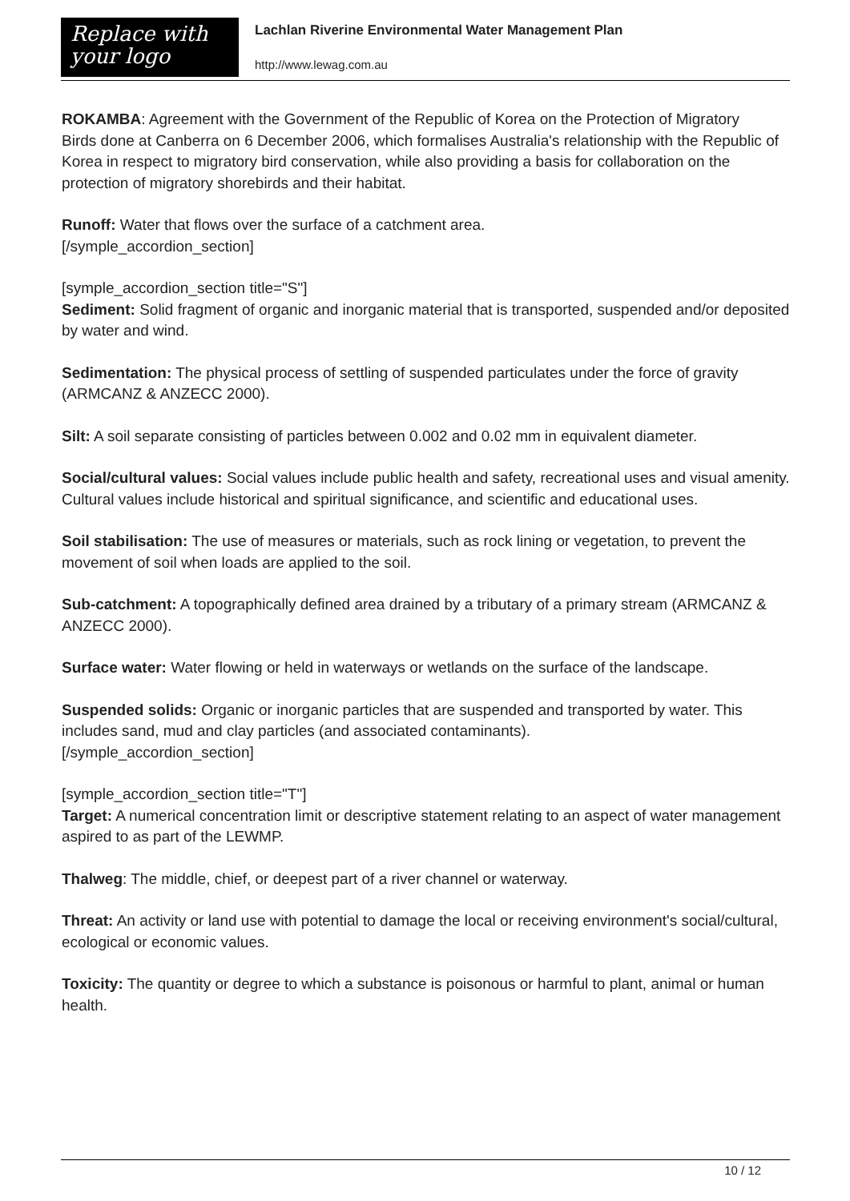Replace with
your logo
Lachlan Riverine Environmental Water Management Plan
http://www.lewag.com.au
ROKAMBA: Agreement with the Government of the Republic of Korea on the Protection of Migratory
Birds done at Canberra on 6 December 2006, which formalises Australia's relationship with the Republic of Korea in respect to migratory bird conservation, while also providing a basis for collaboration on the protection of migratory shorebirds and their habitat.
Runoff: Water that flows over the surface of a catchment area.
[/symple_accordion_section]
[symple_accordion_section title="S"]
Sediment: Solid fragment of organic and inorganic material that is transported, suspended and/or deposited by water and wind.
Sedimentation: The physical process of settling of suspended particulates under the force of gravity (ARMCANZ & ANZECC 2000).
Silt: A soil separate consisting of particles between 0.002 and 0.02 mm in equivalent diameter.
Social/cultural values: Social values include public health and safety, recreational uses and visual amenity. Cultural values include historical and spiritual significance, and scientific and educational uses.
Soil stabilisation: The use of measures or materials, such as rock lining or vegetation, to prevent the movement of soil when loads are applied to the soil.
Sub-catchment: A topographically defined area drained by a tributary of a primary stream (ARMCANZ & ANZECC 2000).
Surface water: Water flowing or held in waterways or wetlands on the surface of the landscape.
Suspended solids: Organic or inorganic particles that are suspended and transported by water. This includes sand, mud and clay particles (and associated contaminants).
[/symple_accordion_section]
[symple_accordion_section title="T"]
Target: A numerical concentration limit or descriptive statement relating to an aspect of water management aspired to as part of the LEWMP.
Thalweg: The middle, chief, or deepest part of a river channel or waterway.
Threat: An activity or land use with potential to damage the local or receiving environment's social/cultural, ecological or economic values.
Toxicity: The quantity or degree to which a substance is poisonous or harmful to plant, animal or human health.
10 / 12